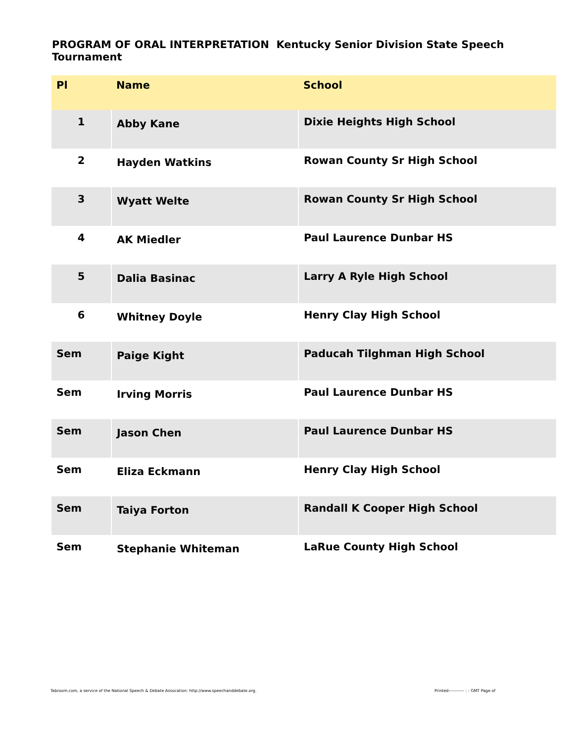PROGRAM OF ORAL INTERPRETATION Kentucky Senior Division State Speech Tournament
| Pl | Name | School |
| --- | --- | --- |
| 1 | Abby Kane | Dixie Heights High School |
| 2 | Hayden Watkins | Rowan County Sr High School |
| 3 | Wyatt Welte | Rowan County Sr High School |
| 4 | AK Miedler | Paul Laurence Dunbar HS |
| 5 | Dalia Basinac | Larry A Ryle High School |
| 6 | Whitney Doyle | Henry Clay High School |
| Sem | Paige Kight | Paducah Tilghman High School |
| Sem | Irving Morris | Paul Laurence Dunbar HS |
| Sem | Jason Chen | Paul Laurence Dunbar HS |
| Sem | Eliza Eckmann | Henry Clay High School |
| Sem | Taiya Forton | Randall K Cooper High School |
| Sem | Stephanie Whiteman | LaRue County High School |
Tabroom.com, a service of the National Speech & Debate Assocation: http://www.speechanddebate.org.
Printed----------- : : GMT Page of